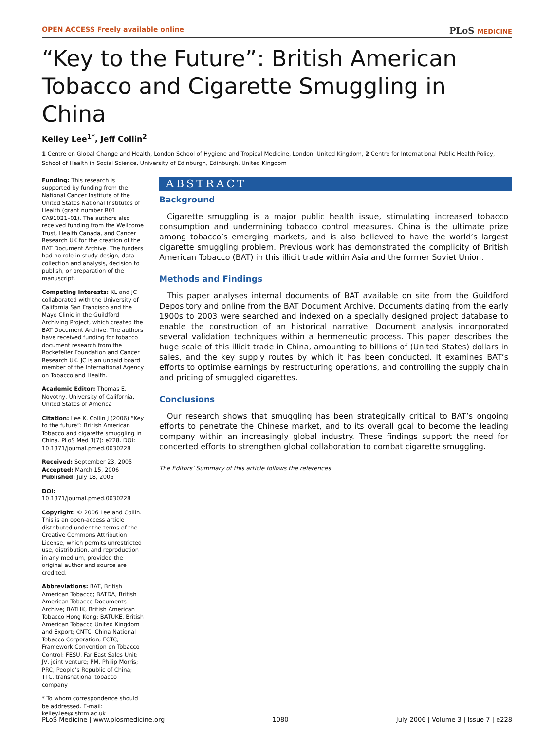OPEN ACCESS Freely available online
PLoS MEDICINE
“Key to the Future”: British American Tobacco and Cigarette Smuggling in China
Kelley Lee<sup>1*</sup>, Jeff Collin<sup>2</sup>
1 Centre on Global Change and Health, London School of Hygiene and Tropical Medicine, London, United Kingdom, 2 Centre for International Public Health Policy, School of Health in Social Science, University of Edinburgh, Edinburgh, United Kingdom
Funding: This research is supported by funding from the National Cancer Institute of the United States National Institutes of Health (grant number R01 CA91021–01). The authors also received funding from the Wellcome Trust, Health Canada, and Cancer Research UK for the creation of the BAT Document Archive. The funders had no role in study design, data collection and analysis, decision to publish, or preparation of the manuscript.
Competing Interests: KL and JC collaborated with the University of California San Francisco and the Mayo Clinic in the Guildford Archiving Project, which created the BAT Document Archive. The authors have received funding for tobacco document research from the Rockefeller Foundation and Cancer Research UK. JC is an unpaid board member of the International Agency on Tobacco and Health.
Academic Editor: Thomas E. Novotny, University of California, United States of America
Citation: Lee K, Collin J (2006) “Key to the future”: British American Tobacco and cigarette smuggling in China. PLoS Med 3(7): e228. DOI: 10.1371/journal.pmed.0030228
Received: September 23, 2005
Accepted: March 15, 2006
Published: July 18, 2006
DOI:
10.1371/journal.pmed.0030228
Copyright: © 2006 Lee and Collin. This is an open-access article distributed under the terms of the Creative Commons Attribution License, which permits unrestricted use, distribution, and reproduction in any medium, provided the original author and source are credited.
Abbreviations: BAT, British American Tobacco; BATDA, British American Tobacco Documents Archive; BATHK, British American Tobacco Hong Kong; BATUKE, British American Tobacco United Kingdom and Export; CNTC, China National Tobacco Corporation; FCTC, Framework Convention on Tobacco Control; FESU, Far East Sales Unit; JV, joint venture; PM, Philip Morris; PRC, People’s Republic of China; TTC, transnational tobacco company
* To whom correspondence should be addressed. E-mail: kelley.lee@lshtm.ac.uk
ABSTRACT
Background
Cigarette smuggling is a major public health issue, stimulating increased tobacco consumption and undermining tobacco control measures. China is the ultimate prize among tobacco’s emerging markets, and is also believed to have the world’s largest cigarette smuggling problem. Previous work has demonstrated the complicity of British American Tobacco (BAT) in this illicit trade within Asia and the former Soviet Union.
Methods and Findings
This paper analyses internal documents of BAT available on site from the Guildford Depository and online from the BAT Document Archive. Documents dating from the early 1900s to 2003 were searched and indexed on a specially designed project database to enable the construction of an historical narrative. Document analysis incorporated several validation techniques within a hermeneutic process. This paper describes the huge scale of this illicit trade in China, amounting to billions of (United States) dollars in sales, and the key supply routes by which it has been conducted. It examines BAT’s efforts to optimise earnings by restructuring operations, and controlling the supply chain and pricing of smuggled cigarettes.
Conclusions
Our research shows that smuggling has been strategically critical to BAT’s ongoing efforts to penetrate the Chinese market, and to its overall goal to become the leading company within an increasingly global industry. These findings support the need for concerted efforts to strengthen global collaboration to combat cigarette smuggling.
The Editors’ Summary of this article follows the references.
PLoS Medicine | www.plosmedicine.org 1080 July 2006 | Volume 3 | Issue 7 | e228